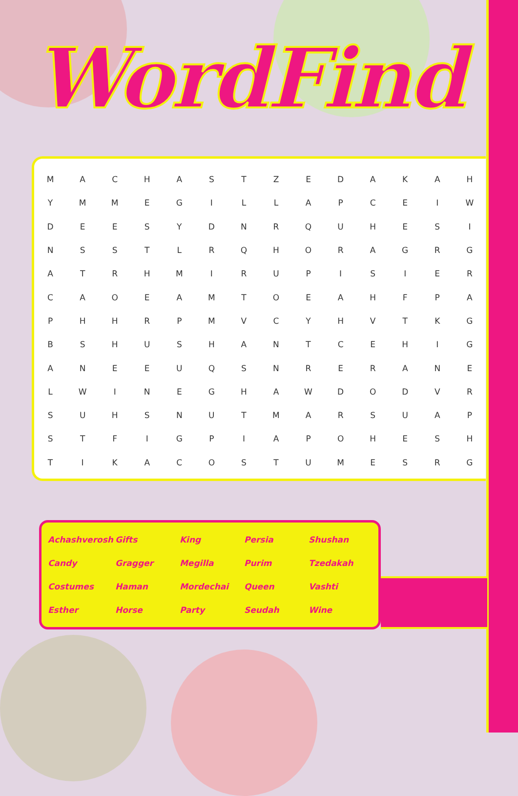WordFind
| M | A | C | H | A | S | T | Z | E | D | A | K | A | H |
| Y | M | M | E | G | I | L | L | A | P | C | E | I | W |
| D | E | E | S | Y | D | N | R | Q | U | H | E | S | I |
| N | S | S | T | L | R | Q | H | O | R | A | G | R | G |
| A | T | R | H | M | I | R | U | P | I | S | I | E | R |
| C | A | O | E | A | M | T | O | E | A | H | F | P | A |
| P | H | H | R | P | M | V | C | Y | H | V | T | K | G |
| B | S | H | U | S | H | A | N | T | C | E | H | I | G |
| A | N | E | E | U | Q | S | N | R | E | R | A | N | E |
| L | W | I | N | E | G | H | A | W | D | O | D | V | R |
| S | U | H | S | N | U | T | M | A | R | S | U | A | P |
| S | T | F | I | G | P | I | A | P | O | H | E | S | H |
| T | I | K | A | C | O | S | T | U | M | E | S | R | G |
| Achashverosh | Gifts | King | Persia | Shushan |
| Candy | Gragger | Megilla | Purim | Tzedakah |
| Costumes | Haman | Mordechai | Queen | Vashti |
| Esther | Horse | Party | Seudah | Wine |